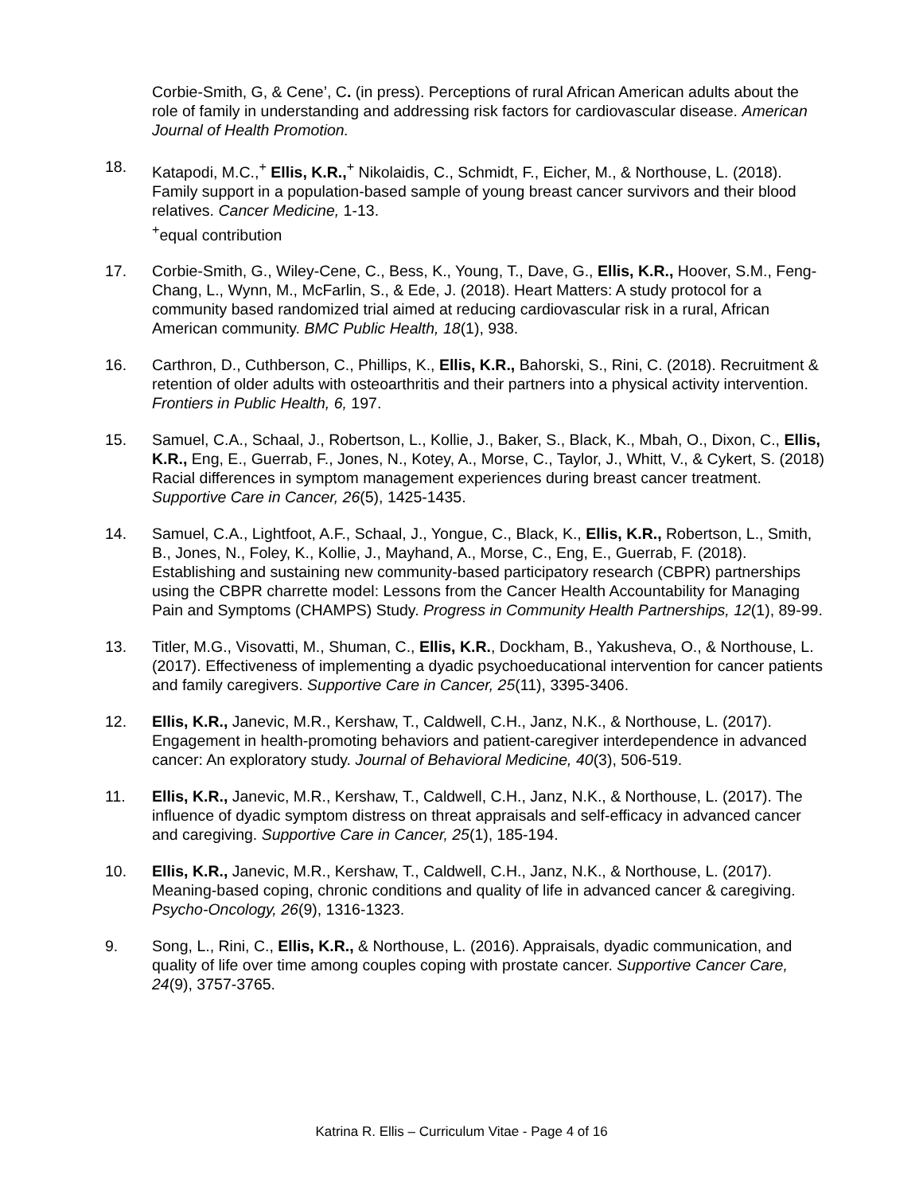Corbie-Smith, G, & Cene’, C. (in press). Perceptions of rural African American adults about the role of family in understanding and addressing risk factors for cardiovascular disease. American Journal of Health Promotion.
18. Katapodi, M.C.,<sup>+</sup> Ellis, K.R.,<sup>+</sup> Nikolaidis, C., Schmidt, F., Eicher, M., & Northouse, L. (2018). Family support in a population-based sample of young breast cancer survivors and their blood relatives. Cancer Medicine, 1-13.
<sup>+</sup>equal contribution
17. Corbie-Smith, G., Wiley-Cene, C., Bess, K., Young, T., Dave, G., Ellis, K.R., Hoover, S.M., Feng-Chang, L., Wynn, M., McFarlin, S., & Ede, J. (2018). Heart Matters: A study protocol for a community based randomized trial aimed at reducing cardiovascular risk in a rural, African American community. BMC Public Health, 18(1), 938.
16. Carthron, D., Cuthberson, C., Phillips, K., Ellis, K.R., Bahorski, S., Rini, C. (2018). Recruitment & retention of older adults with osteoarthritis and their partners into a physical activity intervention. Frontiers in Public Health, 6, 197.
15. Samuel, C.A., Schaal, J., Robertson, L., Kollie, J., Baker, S., Black, K., Mbah, O., Dixon, C., Ellis, K.R., Eng, E., Guerrab, F., Jones, N., Kotey, A., Morse, C., Taylor, J., Whitt, V., & Cykert, S. (2018) Racial differences in symptom management experiences during breast cancer treatment. Supportive Care in Cancer, 26(5), 1425-1435.
14. Samuel, C.A., Lightfoot, A.F., Schaal, J., Yongue, C., Black, K., Ellis, K.R., Robertson, L., Smith, B., Jones, N., Foley, K., Kollie, J., Mayhand, A., Morse, C., Eng, E., Guerrab, F. (2018). Establishing and sustaining new community-based participatory research (CBPR) partnerships using the CBPR charrette model: Lessons from the Cancer Health Accountability for Managing Pain and Symptoms (CHAMPS) Study. Progress in Community Health Partnerships, 12(1), 89-99.
13. Titler, M.G., Visovatti, M., Shuman, C., Ellis, K.R., Dockham, B., Yakusheva, O., & Northouse, L. (2017). Effectiveness of implementing a dyadic psychoeducational intervention for cancer patients and family caregivers. Supportive Care in Cancer, 25(11), 3395-3406.
12. Ellis, K.R., Janevic, M.R., Kershaw, T., Caldwell, C.H., Janz, N.K., & Northouse, L. (2017). Engagement in health-promoting behaviors and patient-caregiver interdependence in advanced cancer: An exploratory study. Journal of Behavioral Medicine, 40(3), 506-519.
11. Ellis, K.R., Janevic, M.R., Kershaw, T., Caldwell, C.H., Janz, N.K., & Northouse, L. (2017). The influence of dyadic symptom distress on threat appraisals and self-efficacy in advanced cancer and caregiving. Supportive Care in Cancer, 25(1), 185-194.
10. Ellis, K.R., Janevic, M.R., Kershaw, T., Caldwell, C.H., Janz, N.K., & Northouse, L. (2017). Meaning-based coping, chronic conditions and quality of life in advanced cancer & caregiving. Psycho-Oncology, 26(9), 1316-1323.
9. Song, L., Rini, C., Ellis, K.R., & Northouse, L. (2016). Appraisals, dyadic communication, and quality of life over time among couples coping with prostate cancer. Supportive Cancer Care, 24(9), 3757-3765.
Katrina R. Ellis – Curriculum Vitae - Page 4 of 16